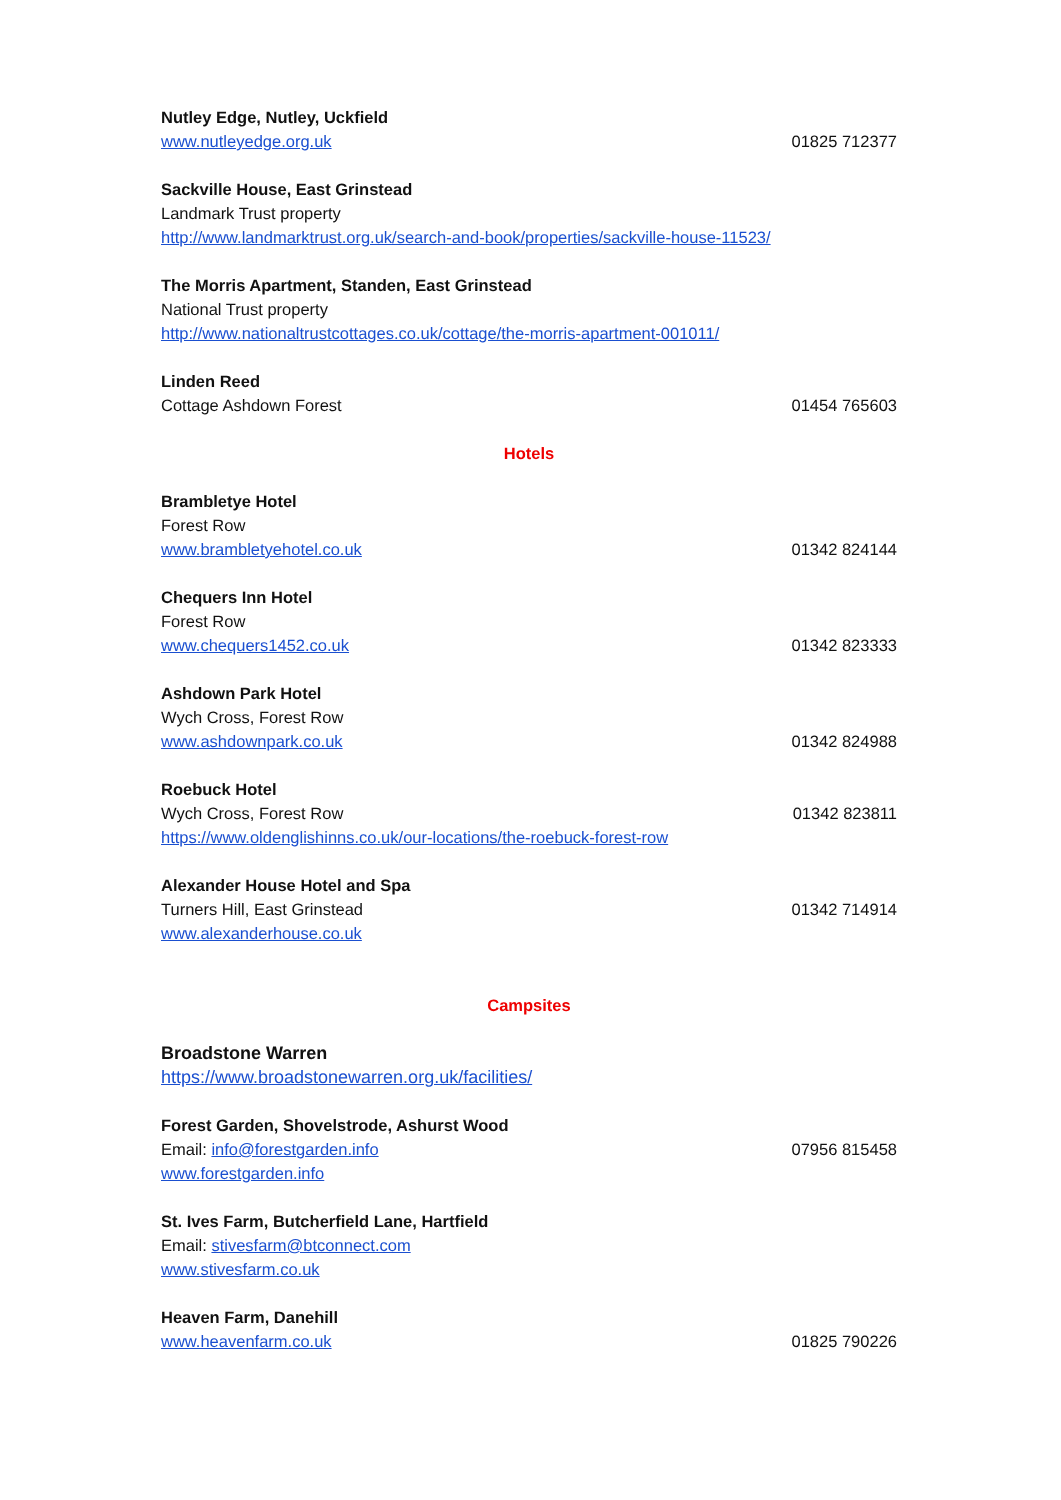Nutley Edge, Nutley, Uckfield
www.nutleyedge.org.uk 01825 712377
Sackville House, East Grinstead
Landmark Trust property
http://www.landmarktrust.org.uk/search-and-book/properties/sackville-house-11523/
The Morris Apartment, Standen, East Grinstead
National Trust property
http://www.nationaltrustcottages.co.uk/cottage/the-morris-apartment-001011/
Linden Reed
Cottage Ashdown Forest 01454 765603
Hotels
Brambletye Hotel
Forest Row
www.brambletyehotel.co.uk 01342 824144
Chequers Inn Hotel
Forest Row
www.chequers1452.co.uk 01342 823333
Ashdown Park Hotel
Wych Cross, Forest Row
www.ashdownpark.co.uk 01342 824988
Roebuck Hotel
Wych Cross, Forest Row 01342 823811
https://www.oldenglishinns.co.uk/our-locations/the-roebuck-forest-row
Alexander House Hotel and Spa
Turners Hill, East Grinstead 01342 714914
www.alexanderhouse.co.uk
Campsites
Broadstone Warren
https://www.broadstonewarren.org.uk/facilities/
Forest Garden, Shovelstrode, Ashurst Wood
Email: info@forestgarden.info 07956 815458
www.forestgarden.info
St. Ives Farm, Butcherfield Lane, Hartfield
Email: stivesfarm@btconnect.com
www.stivesfarm.co.uk
Heaven Farm, Danehill
www.heavenfarm.co.uk 01825 790226